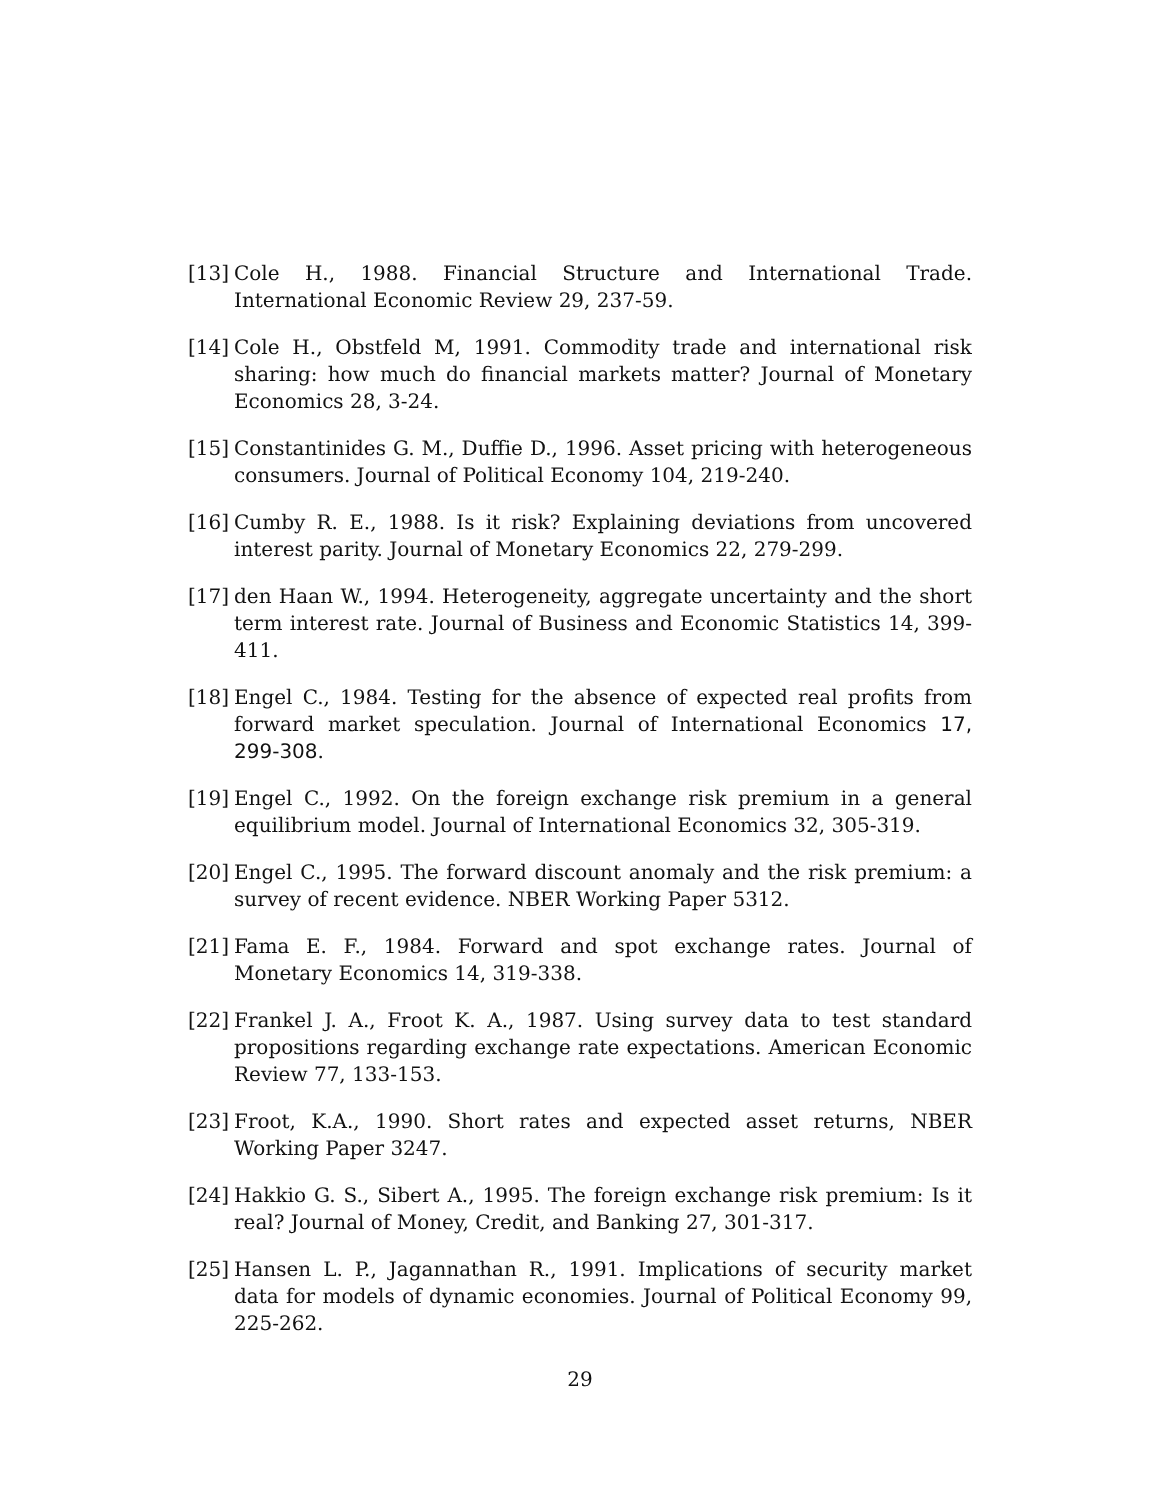[13] Cole H., 1988. Financial Structure and International Trade. International Economic Review 29, 237-59.
[14] Cole H., Obstfeld M, 1991. Commodity trade and international risk sharing: how much do financial markets matter? Journal of Monetary Economics 28, 3-24.
[15] Constantinides G. M., Duffie D., 1996. Asset pricing with heterogeneous consumers. Journal of Political Economy 104, 219-240.
[16] Cumby R. E., 1988. Is it risk? Explaining deviations from uncovered interest parity. Journal of Monetary Economics 22, 279-299.
[17] den Haan W., 1994. Heterogeneity, aggregate uncertainty and the short term interest rate. Journal of Business and Economic Statistics 14, 399-411.
[18] Engel C., 1984. Testing for the absence of expected real profits from forward market speculation. Journal of International Economics 17, 299-308.
[19] Engel C., 1992. On the foreign exchange risk premium in a general equilibrium model. Journal of International Economics 32, 305-319.
[20] Engel C., 1995. The forward discount anomaly and the risk premium: a survey of recent evidence. NBER Working Paper 5312.
[21] Fama E. F., 1984. Forward and spot exchange rates. Journal of Monetary Economics 14, 319-338.
[22] Frankel J. A., Froot K. A., 1987. Using survey data to test standard propositions regarding exchange rate expectations. American Economic Review 77, 133-153.
[23] Froot, K.A., 1990. Short rates and expected asset returns, NBER Working Paper 3247.
[24] Hakkio G. S., Sibert A., 1995. The foreign exchange risk premium: Is it real? Journal of Money, Credit, and Banking 27, 301-317.
[25] Hansen L. P., Jagannathan R., 1991. Implications of security market data for models of dynamic economies. Journal of Political Economy 99, 225-262.
29